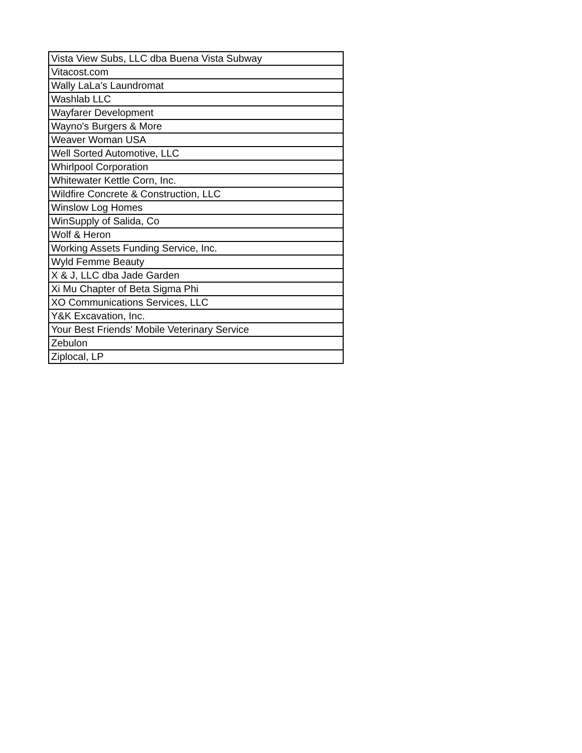| Vista View Subs, LLC dba Buena Vista Subway |
| Vitacost.com |
| Wally LaLa's Laundromat |
| Washlab LLC |
| Wayfarer Development |
| Wayno's Burgers & More |
| Weaver Woman USA |
| Well Sorted Automotive, LLC |
| Whirlpool Corporation |
| Whitewater Kettle Corn, Inc. |
| Wildfire Concrete & Construction, LLC |
| Winslow Log Homes |
| WinSupply of Salida, Co |
| Wolf & Heron |
| Working Assets Funding Service, Inc. |
| Wyld Femme Beauty |
| X & J, LLC dba Jade Garden |
| Xi Mu Chapter of Beta Sigma Phi |
| XO Communications Services, LLC |
| Y&K Excavation, Inc. |
| Your Best Friends' Mobile Veterinary Service |
| Zebulon |
| Ziplocal, LP |